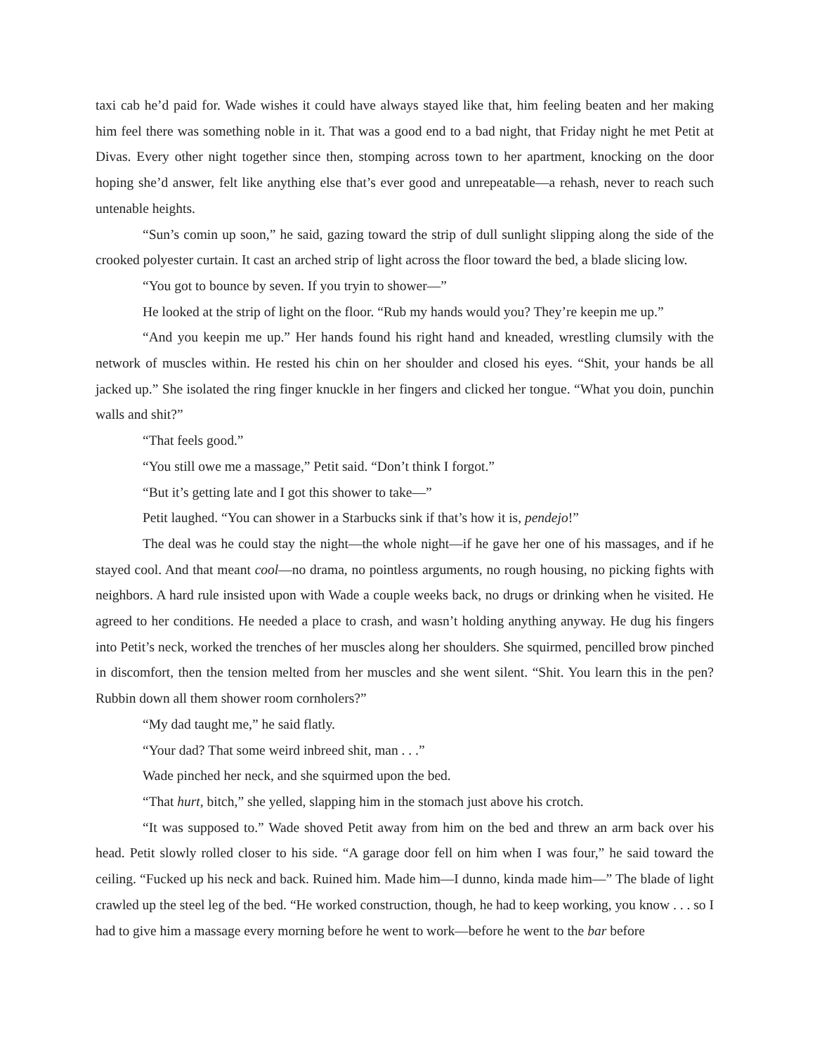taxi cab he’d paid for. Wade wishes it could have always stayed like that, him feeling beaten and her making him feel there was something noble in it. That was a good end to a bad night, that Friday night he met Petit at Divas. Every other night together since then, stomping across town to her apartment, knocking on the door hoping she’d answer, felt like anything else that’s ever good and unrepeatable—a rehash, never to reach such untenable heights.
“Sun’s comin up soon,” he said, gazing toward the strip of dull sunlight slipping along the side of the crooked polyester curtain. It cast an arched strip of light across the floor toward the bed, a blade slicing low.
“You got to bounce by seven. If you tryin to shower—”
He looked at the strip of light on the floor. “Rub my hands would you? They’re keepin me up.”
“And you keepin me up.” Her hands found his right hand and kneaded, wrestling clumsily with the network of muscles within. He rested his chin on her shoulder and closed his eyes. “Shit, your hands be all jacked up.” She isolated the ring finger knuckle in her fingers and clicked her tongue. “What you doin, punchin walls and shit?”
“That feels good.”
“You still owe me a massage,” Petit said. “Don’t think I forgot.”
“But it’s getting late and I got this shower to take—”
Petit laughed. “You can shower in a Starbucks sink if that’s how it is, pendejo!”
The deal was he could stay the night—the whole night—if he gave her one of his massages, and if he stayed cool. And that meant cool—no drama, no pointless arguments, no rough housing, no picking fights with neighbors. A hard rule insisted upon with Wade a couple weeks back, no drugs or drinking when he visited. He agreed to her conditions. He needed a place to crash, and wasn’t holding anything anyway. He dug his fingers into Petit’s neck, worked the trenches of her muscles along her shoulders. She squirmed, pencilled brow pinched in discomfort, then the tension melted from her muscles and she went silent. “Shit. You learn this in the pen? Rubbin down all them shower room cornholers?”
“My dad taught me,” he said flatly.
“Your dad? That some weird inbreed shit, man . . .”
Wade pinched her neck, and she squirmed upon the bed.
“That hurt, bitch,” she yelled, slapping him in the stomach just above his crotch.
“It was supposed to.” Wade shoved Petit away from him on the bed and threw an arm back over his head. Petit slowly rolled closer to his side. “A garage door fell on him when I was four,” he said toward the ceiling. “Fucked up his neck and back. Ruined him. Made him—I dunno, kinda made him—” The blade of light crawled up the steel leg of the bed. “He worked construction, though, he had to keep working, you know . . . so I had to give him a massage every morning before he went to work—before he went to the bar before